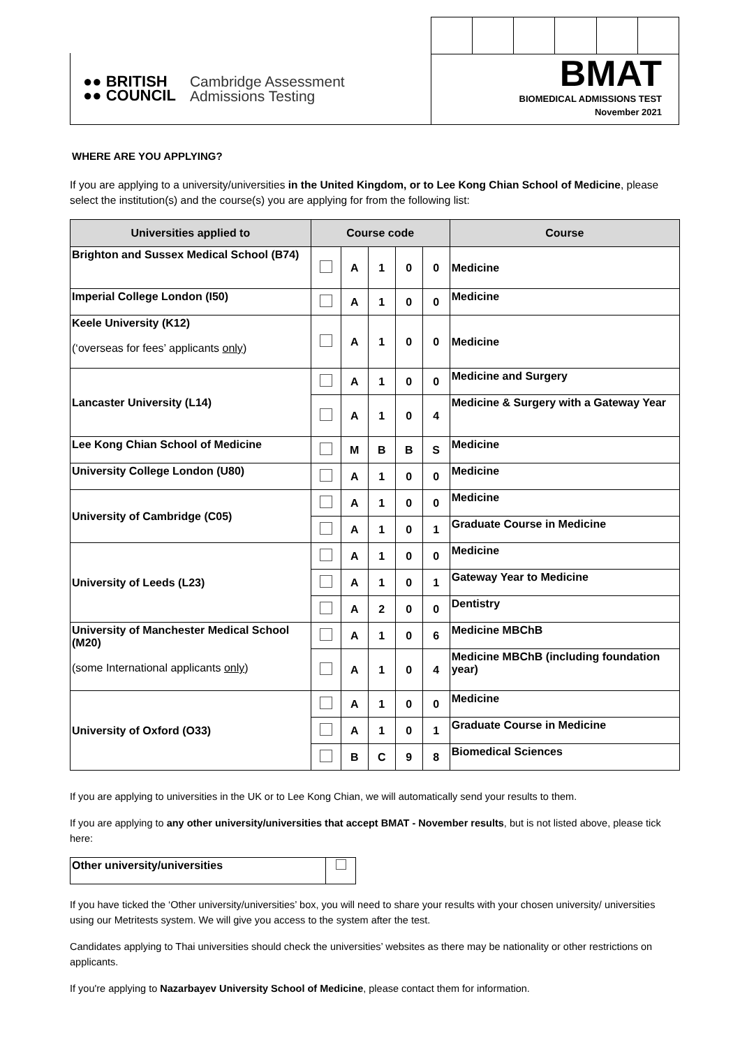●● BRITISH
●● COUNCIL
Cambridge Assessment
Admissions Testing
BMAT
BIOMEDICAL ADMISSIONS TEST
November 2021
WHERE ARE YOU APPLYING?
If you are applying to a university/universities in the United Kingdom, or to Lee Kong Chian School of Medicine, please select the institution(s) and the course(s) you are applying for from the following list:
| Universities applied to | Course code | | | | | Course |
| --- | --- | --- | --- | --- | --- | --- |
| Brighton and Sussex Medical School (B74) | | A | 1 | 0 | 0 | Medicine |
| Imperial College London (I50) | | A | 1 | 0 | 0 | Medicine |
| Keele University (K12) (‘overseas for fees’ applicants only ) | | A | 1 | 0 | 0 | Medicine |
| Lancaster University (L14) | | A | 1 | 0 | 0 | Medicine and Surgery |
| | | A | 1 | 0 | 4 | Medicine & Surgery with a Gateway Year |
| Lee Kong Chian School of Medicine | | M | B | B | S | Medicine |
| University College London (U80) | | A | 1 | 0 | 0 | Medicine |
| University of Cambridge (C05) | | A | 1 | 0 | 0 | Medicine |
| | | A | 1 | 0 | 1 | Graduate Course in Medicine |
| University of Leeds (L23) | | A | 1 | 0 | 0 | Medicine |
| | | A | 1 | 0 | 1 | Gateway Year to Medicine |
| | | A | 2 | 0 | 0 | Dentistry |
| University of Manchester Medical School (M20) (some International applicants only ) | | A | 1 | 0 | 6 | Medicine MBChB |
| | | A | 1 | 0 | 4 | Medicine MBChB (including foundation year) |
| University of Oxford (O33) | | A | 1 | 0 | 0 | Medicine |
| | | A | 1 | 0 | 1 | Graduate Course in Medicine |
| | | B | C | 9 | 8 | Biomedical Sciences |
If you are applying to universities in the UK or to Lee Kong Chian, we will automatically send your results to them.
If you are applying to any other university/universities that accept BMAT - November results, but is not listed above, please tick here:
| Other university/universities | |
If you have ticked the ‘Other university/universities’ box, you will need to share your results with your chosen university/ universities using our Metritests system. We will give you access to the system after the test.
Candidates applying to Thai universities should check the universities’ websites as there may be nationality or other restrictions on applicants.
If you're applying to Nazarbayev University School of Medicine, please contact them for information.